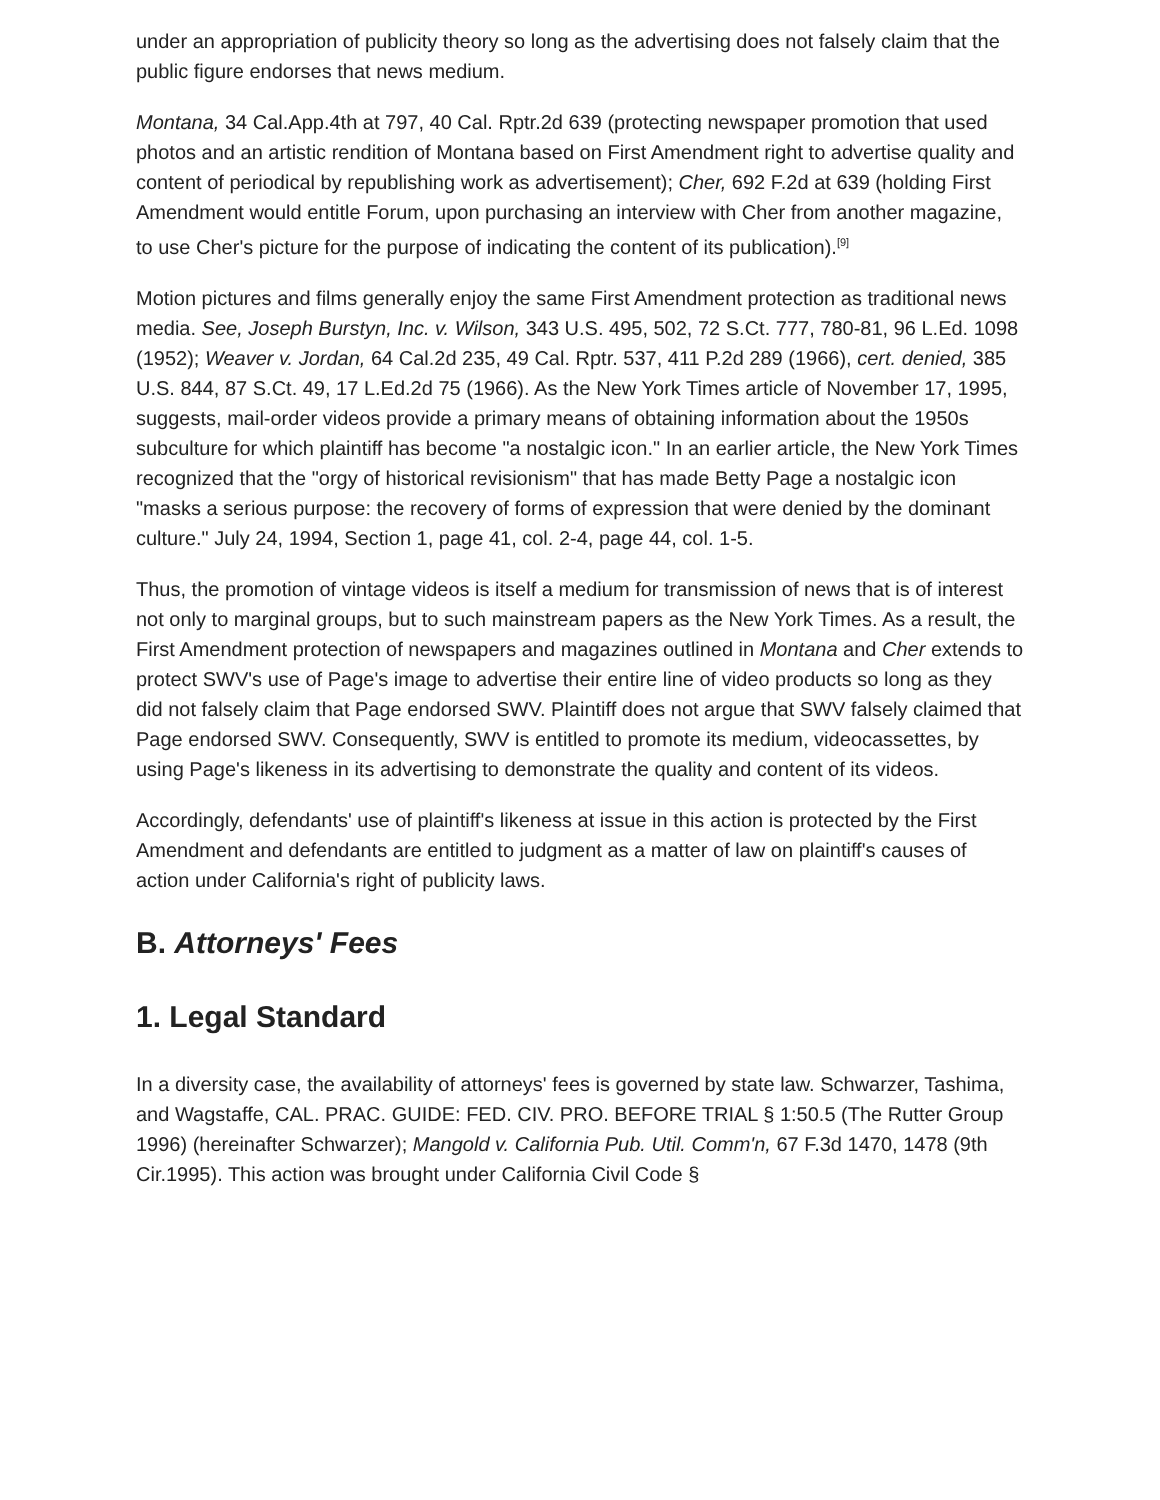under an appropriation of publicity theory so long as the advertising does not falsely claim that the public figure endorses that news medium.
Montana, 34 Cal.App.4th at 797, 40 Cal. Rptr.2d 639 (protecting newspaper promotion that used photos and an artistic rendition of Montana based on First Amendment right to advertise quality and content of periodical by republishing work as advertisement); Cher, 692 F.2d at 639 (holding First Amendment would entitle Forum, upon purchasing an interview with Cher from another magazine, to use Cher's picture for the purpose of indicating the content of its publication).<sup>[9]</sup>
Motion pictures and films generally enjoy the same First Amendment protection as traditional news media. See, Joseph Burstyn, Inc. v. Wilson, 343 U.S. 495, 502, 72 S.Ct. 777, 780-81, 96 L.Ed. 1098 (1952); Weaver v. Jordan, 64 Cal.2d 235, 49 Cal. Rptr. 537, 411 P.2d 289 (1966), cert. denied, 385 U.S. 844, 87 S.Ct. 49, 17 L.Ed.2d 75 (1966). As the New York Times article of November 17, 1995, suggests, mail-order videos provide a primary means of obtaining information about the 1950s subculture for which plaintiff has become "a nostalgic icon." In an earlier article, the New York Times recognized that the "orgy of historical revisionism" that has made Betty Page a nostalgic icon "masks a serious purpose: the recovery of forms of expression that were denied by the dominant culture." July 24, 1994, Section 1, page 41, col. 2-4, page 44, col. 1-5.
Thus, the promotion of vintage videos is itself a medium for transmission of news that is of interest not only to marginal groups, but to such mainstream papers as the New York Times. As a result, the First Amendment protection of newspapers and magazines outlined in Montana and Cher extends to protect SWV's use of Page's image to advertise their entire line of video products so long as they did not falsely claim that Page endorsed SWV. Plaintiff does not argue that SWV falsely claimed that Page endorsed SWV. Consequently, SWV is entitled to promote its medium, videocassettes, by using Page's likeness in its advertising to demonstrate the quality and content of its videos.
Accordingly, defendants' use of plaintiff's likeness at issue in this action is protected by the First Amendment and defendants are entitled to judgment as a matter of law on plaintiff's causes of action under California's right of publicity laws.
B. Attorneys' Fees
1. Legal Standard
In a diversity case, the availability of attorneys' fees is governed by state law. Schwarzer, Tashima, and Wagstaffe, CAL. PRAC. GUIDE: FED. CIV. PRO. BEFORE TRIAL § 1:50.5 (The Rutter Group 1996) (hereinafter Schwarzer); Mangold v. California Pub. Util. Comm'n, 67 F.3d 1470, 1478 (9th Cir.1995). This action was brought under California Civil Code §